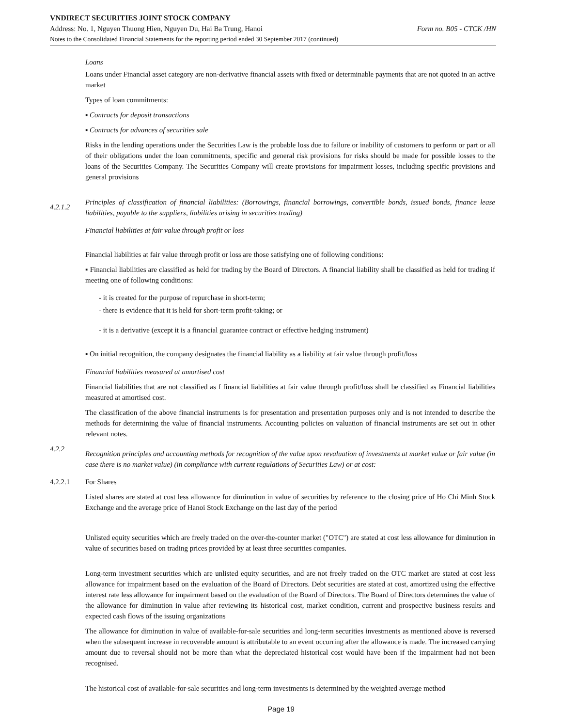VNDIRECT SECURITIES JOINT STOCK COMPANY
Address: No. 1, Nguyen Thuong Hien, Nguyen Du, Hai Ba Trung, Hanoi Form no. B05 - CTCK /HN
Notes to the Consolidated Financial Statements for the reporting period ended 30 September 2017 (continued)
Loans
Loans under Financial asset category are non-derivative financial assets with fixed or determinable payments that are not quoted in an active market
Types of loan commitments:
▪ Contracts for deposit transactions
▪ Contracts for advances of securities sale
Risks in the lending operations under the Securities Law is the probable loss due to failure or inability of customers to perform or part or all of their obligations under the loan commitments, specific and general risk provisions for risks should be made for possible losses to the loans of the Securities Company. The Securities Company will create provisions for impairment losses, including specific provisions and general provisions
4.2.1.2 Principles of classification of financial liabilities: (Borrowings, financial borrowings, convertible bonds, issued bonds, finance lease liabilities, payable to the suppliers, liabilities arising in securities trading)
Financial liabilities at fair value through profit or loss
Financial liabilities at fair value through profit or loss are those satisfying one of following conditions:
▪ Financial liabilities are classified as held for trading by the Board of Directors. A financial liability shall be classified as held for trading if meeting one of following conditions:
- it is created for the purpose of repurchase in short-term;
- there is evidence that it is held for short-term profit-taking; or
- it is a derivative (except it is a financial guarantee contract or effective hedging instrument)
▪ On initial recognition, the company designates the financial liability as a liability at fair value through profit/loss
Financial liabilities measured at amortised cost
Financial liabilities that are not classified as f financial liabilities at fair value through profit/loss shall be classified as Financial liabilities measured at amortised cost.
The classification of the above financial instruments is for presentation and presentation purposes only and is not intended to describe the methods for determining the value of financial instruments. Accounting policies on valuation of financial instruments are set out in other relevant notes.
4.2.2 Recognition principles and accounting methods for recognition of the value upon revaluation of investments at market value or fair value (in case there is no market value) (in compliance with current regulations of Securities Law) or at cost:
4.2.2.1 For Shares
Listed shares are stated at cost less allowance for diminution in value of securities by reference to the closing price of Ho Chi Minh Stock Exchange and the average price of Hanoi Stock Exchange on the last day of the period
Unlisted equity securities which are freely traded on the over-the-counter market ("OTC") are stated at cost less allowance for diminution in value of securities based on trading prices provided by at least three securities companies.
Long-term investment securities which are unlisted equity securities, and are not freely traded on the OTC market are stated at cost less allowance for impairment based on the evaluation of the Board of Directors. Debt securities are stated at cost, amortized using the effective interest rate less allowance for impairment based on the evaluation of the Board of Directors. The Board of Directors determines the value of the allowance for diminution in value after reviewing its historical cost, market condition, current and prospective business results and expected cash flows of the issuing organizations
The allowance for diminution in value of available-for-sale securities and long-term securities investments as mentioned above is reversed when the subsequent increase in recoverable amount is attributable to an event occurring after the allowance is made. The increased carrying amount due to reversal should not be more than what the depreciated historical cost would have been if the impairment had not been recognised.
The historical cost of available-for-sale securities and long-term investments is determined by the weighted average method
Page 19